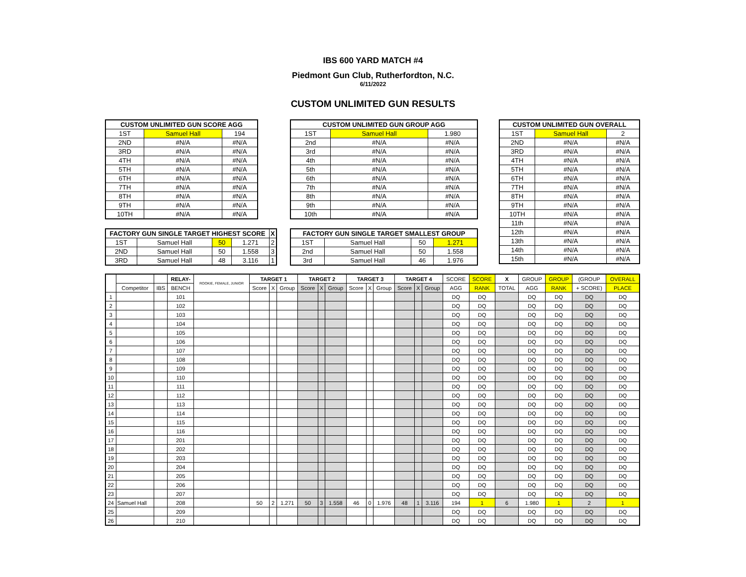IBS 600 YARD MATCH #4
Piedmont Gun Club, Rutherfordton, N.C.
6/11/2022
CUSTOM UNLIMITED GUN RESULTS
| CUSTOM UNLIMITED GUN SCORE AGG | | |
| --- | --- | --- |
| 1ST | Samuel Hall | 194 |
| 2ND | #N/A | #N/A |
| 3RD | #N/A | #N/A |
| 4TH | #N/A | #N/A |
| 5TH | #N/A | #N/A |
| 6TH | #N/A | #N/A |
| 7TH | #N/A | #N/A |
| 8TH | #N/A | #N/A |
| 9TH | #N/A | #N/A |
| 10TH | #N/A | #N/A |
| FACTORY GUN SINGLE TARGET HIGHEST SCORE | | | | X |
| --- | --- | --- | --- | --- |
| 1ST | Samuel Hall | 50 | 1.271 | 2 |
| 2ND | Samuel Hall | 50 | 1.558 | 3 |
| 3RD | Samuel Hall | 48 | 3.116 | 1 |
| CUSTOM UNLIMITED GUN GROUP AGG | | |
| --- | --- | --- |
| 1ST | Samuel Hall | 1.980 |
| 2nd | #N/A | #N/A |
| 3rd | #N/A | #N/A |
| 4th | #N/A | #N/A |
| 5th | #N/A | #N/A |
| 6th | #N/A | #N/A |
| 7th | #N/A | #N/A |
| 8th | #N/A | #N/A |
| 9th | #N/A | #N/A |
| 10th | #N/A | #N/A |
| FACTORY GUN SINGLE TARGET SMALLEST GROUP | | | |
| --- | --- | --- | --- |
| 1ST | Samuel Hall | 50 | 1.271 |
| 2nd | Samuel Hall | 50 | 1.558 |
| 3rd | Samuel Hall | 46 | 1.976 |
| CUSTOM UNLIMITED GUN OVERALL | | |
| --- | --- | --- |
| 1ST | Samuel Hall | 2 |
| 2ND | #N/A | #N/A |
| 3RD | #N/A | #N/A |
| 4TH | #N/A | #N/A |
| 5TH | #N/A | #N/A |
| 6TH | #N/A | #N/A |
| 7TH | #N/A | #N/A |
| 8TH | #N/A | #N/A |
| 9TH | #N/A | #N/A |
| 10TH | #N/A | #N/A |
| 11th | #N/A | #N/A |
| 12th | #N/A | #N/A |
| 13th | #N/A | #N/A |
| 14th | #N/A | #N/A |
| 15th | #N/A | #N/A |
| | | | RELAY- | ROOKIE, FEMALE, JUNIOR | TARGET 1 | | | TARGET 2 | | | TARGET 3 | | | TARGET 4 | | | SCORE | SCORE | X | GROUP | GROUP | (GROUP | OVERALL |
| --- | --- | --- | --- | --- | --- | --- | --- | --- | --- | --- | --- | --- | --- | --- | --- | --- | --- | --- | --- | --- | --- | --- | --- |
| | Competitor | IBS | BENCH | | Score | X | Group | Score | X | Group | Score | X | Group | Score | X | Group | AGG | RANK | TOTAL | AGG | RANK | + SCORE) | PLACE |
| 1 | | | 101 | | | | | | | | | | | | | | DQ | DQ | | DQ | DQ | DQ | DQ |
| 2 | | | 102 | | | | | | | | | | | | | | DQ | DQ | | DQ | DQ | DQ | DQ |
| 3 | | | 103 | | | | | | | | | | | | | | DQ | DQ | | DQ | DQ | DQ | DQ |
| 4 | | | 104 | | | | | | | | | | | | | | DQ | DQ | | DQ | DQ | DQ | DQ |
| 5 | | | 105 | | | | | | | | | | | | | | DQ | DQ | | DQ | DQ | DQ | DQ |
| 6 | | | 106 | | | | | | | | | | | | | | DQ | DQ | | DQ | DQ | DQ | DQ |
| 7 | | | 107 | | | | | | | | | | | | | | DQ | DQ | | DQ | DQ | DQ | DQ |
| 8 | | | 108 | | | | | | | | | | | | | | DQ | DQ | | DQ | DQ | DQ | DQ |
| 9 | | | 109 | | | | | | | | | | | | | | DQ | DQ | | DQ | DQ | DQ | DQ |
| 10 | | | 110 | | | | | | | | | | | | | | DQ | DQ | | DQ | DQ | DQ | DQ |
| 11 | | | 111 | | | | | | | | | | | | | | DQ | DQ | | DQ | DQ | DQ | DQ |
| 12 | | | 112 | | | | | | | | | | | | | | DQ | DQ | | DQ | DQ | DQ | DQ |
| 13 | | | 113 | | | | | | | | | | | | | | DQ | DQ | | DQ | DQ | DQ | DQ |
| 14 | | | 114 | | | | | | | | | | | | | | DQ | DQ | | DQ | DQ | DQ | DQ |
| 15 | | | 115 | | | | | | | | | | | | | | DQ | DQ | | DQ | DQ | DQ | DQ |
| 16 | | | 116 | | | | | | | | | | | | | | DQ | DQ | | DQ | DQ | DQ | DQ |
| 17 | | | 201 | | | | | | | | | | | | | | DQ | DQ | | DQ | DQ | DQ | DQ |
| 18 | | | 202 | | | | | | | | | | | | | | DQ | DQ | | DQ | DQ | DQ | DQ |
| 19 | | | 203 | | | | | | | | | | | | | | DQ | DQ | | DQ | DQ | DQ | DQ |
| 20 | | | 204 | | | | | | | | | | | | | | DQ | DQ | | DQ | DQ | DQ | DQ |
| 21 | | | 205 | | | | | | | | | | | | | | DQ | DQ | | DQ | DQ | DQ | DQ |
| 22 | | | 206 | | | | | | | | | | | | | | DQ | DQ | | DQ | DQ | DQ | DQ |
| 23 | | | 207 | | | | | | | | | | | | | | DQ | DQ | | DQ | DQ | DQ | DQ |
| 24 | Samuel Hall | | 208 | | 50 | 2 | 1.271 | 50 | 3 | 1.558 | 46 | 0 | 1.976 | 48 | 1 | 3.116 | 194 | 1 | 6 | 1.980 | 1 | 2 | 1 |
| 25 | | | 209 | | | | | | | | | | | | | | DQ | DQ | | DQ | DQ | DQ | DQ |
| 26 | | | 210 | | | | | | | | | | | | | | DQ | DQ | | DQ | DQ | DQ | DQ |